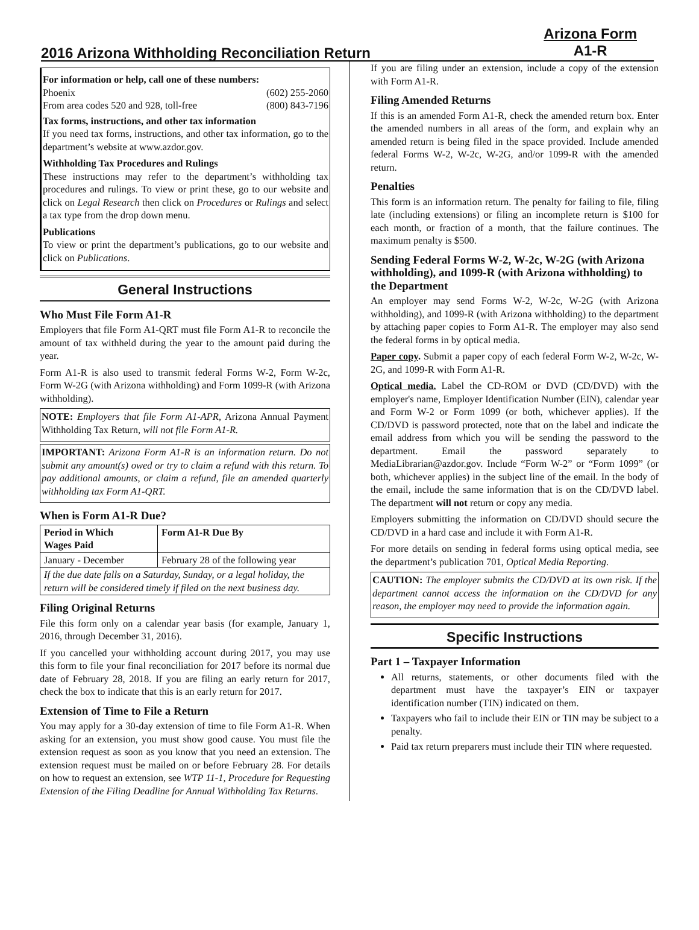2016 Arizona Withholding Reconciliation Return
Arizona Form
A1-R
For information or help, call one of these numbers:
Phoenix (602) 255-2060
From area codes 520 and 928, toll-free (800) 843-7196
Tax forms, instructions, and other tax information
If you need tax forms, instructions, and other tax information, go to the department’s website at www.azdor.gov.
Withholding Tax Procedures and Rulings
These instructions may refer to the department’s withholding tax procedures and rulings. To view or print these, go to our website and click on Legal Research then click on Procedures or Rulings and select a tax type from the drop down menu.
Publications
To view or print the department’s publications, go to our website and click on Publications.
General Instructions
Who Must File Form A1-R
Employers that file Form A1-QRT must file Form A1-R to reconcile the amount of tax withheld during the year to the amount paid during the year.
Form A1-R is also used to transmit federal Forms W-2, Form W-2c, Form W-2G (with Arizona withholding) and Form 1099-R (with Arizona withholding).
NOTE: Employers that file Form A1-APR, Arizona Annual Payment Withholding Tax Return, will not file Form A1-R.
IMPORTANT: Arizona Form A1-R is an information return. Do not submit any amount(s) owed or try to claim a refund with this return. To pay additional amounts, or claim a refund, file an amended quarterly withholding tax Form A1-QRT.
When is Form A1-R Due?
| Period in Which Wages Paid | Form A1-R Due By |
| --- | --- |
| January - December | February 28 of the following year |
| If the due date falls on a Saturday, Sunday, or a legal holiday, the return will be considered timely if filed on the next business day. | |
Filing Original Returns
File this form only on a calendar year basis (for example, January 1, 2016, through December 31, 2016).
If you cancelled your withholding account during 2017, you may use this form to file your final reconciliation for 2017 before its normal due date of February 28, 2018. If you are filing an early return for 2017, check the box to indicate that this is an early return for 2017.
Extension of Time to File a Return
You may apply for a 30-day extension of time to file Form A1-R. When asking for an extension, you must show good cause. You must file the extension request as soon as you know that you need an extension. The extension request must be mailed on or before February 28. For details on how to request an extension, see WTP 11-1, Procedure for Requesting Extension of the Filing Deadline for Annual Withholding Tax Returns.
If you are filing under an extension, include a copy of the extension with Form A1-R.
Filing Amended Returns
If this is an amended Form A1-R, check the amended return box. Enter the amended numbers in all areas of the form, and explain why an amended return is being filed in the space provided. Include amended federal Forms W-2, W-2c, W-2G, and/or 1099-R with the amended return.
Penalties
This form is an information return. The penalty for failing to file, filing late (including extensions) or filing an incomplete return is $100 for each month, or fraction of a month, that the failure continues. The maximum penalty is $500.
Sending Federal Forms W-2, W-2c, W-2G (with Arizona withholding), and 1099-R (with Arizona withholding) to the Department
An employer may send Forms W-2, W-2c, W-2G (with Arizona withholding), and 1099-R (with Arizona withholding) to the department by attaching paper copies to Form A1-R. The employer may also send the federal forms in by optical media.
Paper copy. Submit a paper copy of each federal Form W-2, W-2c, W-2G, and 1099-R with Form A1-R.
Optical media. Label the CD-ROM or DVD (CD/DVD) with the employer's name, Employer Identification Number (EIN), calendar year and Form W-2 or Form 1099 (or both, whichever applies). If the CD/DVD is password protected, note that on the label and indicate the email address from which you will be sending the password to the department. Email the password separately to MediaLibrarian@azdor.gov. Include “Form W-2” or “Form 1099” (or both, whichever applies) in the subject line of the email. In the body of the email, include the same information that is on the CD/DVD label. The department will not return or copy any media.
Employers submitting the information on CD/DVD should secure the CD/DVD in a hard case and include it with Form A1-R.
For more details on sending in federal forms using optical media, see the department’s publication 701, Optical Media Reporting.
CAUTION: The employer submits the CD/DVD at its own risk. If the department cannot access the information on the CD/DVD for any reason, the employer may need to provide the information again.
Specific Instructions
Part 1 – Taxpayer Information
All returns, statements, or other documents filed with the department must have the taxpayer’s EIN or taxpayer identification number (TIN) indicated on them.
Taxpayers who fail to include their EIN or TIN may be subject to a penalty.
Paid tax return preparers must include their TIN where requested.